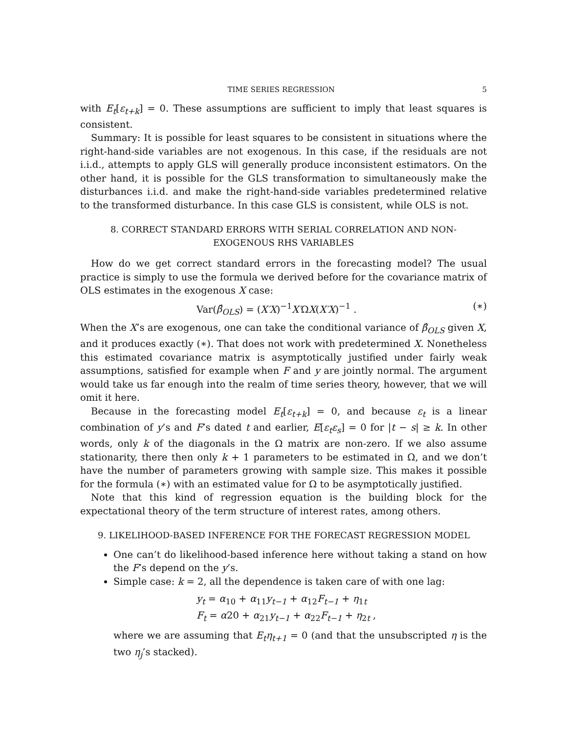TIME SERIES REGRESSION 5
with E<sub>t</sub>[ε<sub>t+k</sub>] = 0. These assumptions are sufficient to imply that least squares is consistent.
Summary: It is possible for least squares to be consistent in situations where the right-hand-side variables are not exogenous. In this case, if the residuals are not i.i.d., attempts to apply GLS will generally produce inconsistent estimators. On the other hand, it is possible for the GLS transformation to simultaneously make the disturbances i.i.d. and make the right-hand-side variables predetermined relative to the transformed disturbance. In this case GLS is consistent, while OLS is not.
8. CORRECT STANDARD ERRORS WITH SERIAL CORRELATION AND NON-EXOGENOUS RHS VARIABLES
How do we get correct standard errors in the forecasting model? The usual practice is simply to use the formula we derived before for the covariance matrix of OLS estimates in the exogenous X case:
Var(β̂<sub>OLS</sub>) = (X′X)<sup>−1</sup>X′ΩX(X′X)<sup>−1</sup> . (∗)
When the X’s are exogenous, one can take the conditional variance of β̂<sub>OLS</sub> given X, and it produces exactly (∗). That does not work with predetermined X. Nonetheless this estimated covariance matrix is asymptotically justified under fairly weak assumptions, satisfied for example when F and y are jointly normal. The argument would take us far enough into the realm of time series theory, however, that we will omit it here.
Because in the forecasting model E<sub>t</sub>[ε<sub>t+k</sub>] = 0, and because ε<sub>t</sub> is a linear combination of y’s and F’s dated t and earlier, E[ε<sub>t</sub>ε<sub>s</sub>] = 0 for |t − s| ≥ k. In other words, only k of the diagonals in the Ω matrix are non-zero. If we also assume stationarity, there then only k + 1 parameters to be estimated in Ω, and we don’t have the number of parameters growing with sample size. This makes it possible for the formula (∗) with an estimated value for Ω to be asymptotically justified.
Note that this kind of regression equation is the building block for the expectational theory of the term structure of interest rates, among others.
9. LIKELIHOOD-BASED INFERENCE FOR THE FORECAST REGRESSION MODEL
One can’t do likelihood-based inference here without taking a stand on how the F’s depend on the y’s.
Simple case: k = 2, all the dependence is taken care of with one lag:
y<sub>t</sub> = α<sub>10</sub> + α<sub>11</sub>y<sub>t−1</sub> + α<sub>12</sub>F<sub>t−1</sub> + η<sub>1t</sub>
F<sub>t</sub> = α20 + α<sub>21</sub>y<sub>t−1</sub> + α<sub>22</sub>F<sub>t−1</sub> + η<sub>2t</sub> ,
where we are assuming that E<sub>t</sub>η<sub>t+1</sub> = 0 (and that the unsubscripted η is the two η<sub>j</sub>’s stacked).